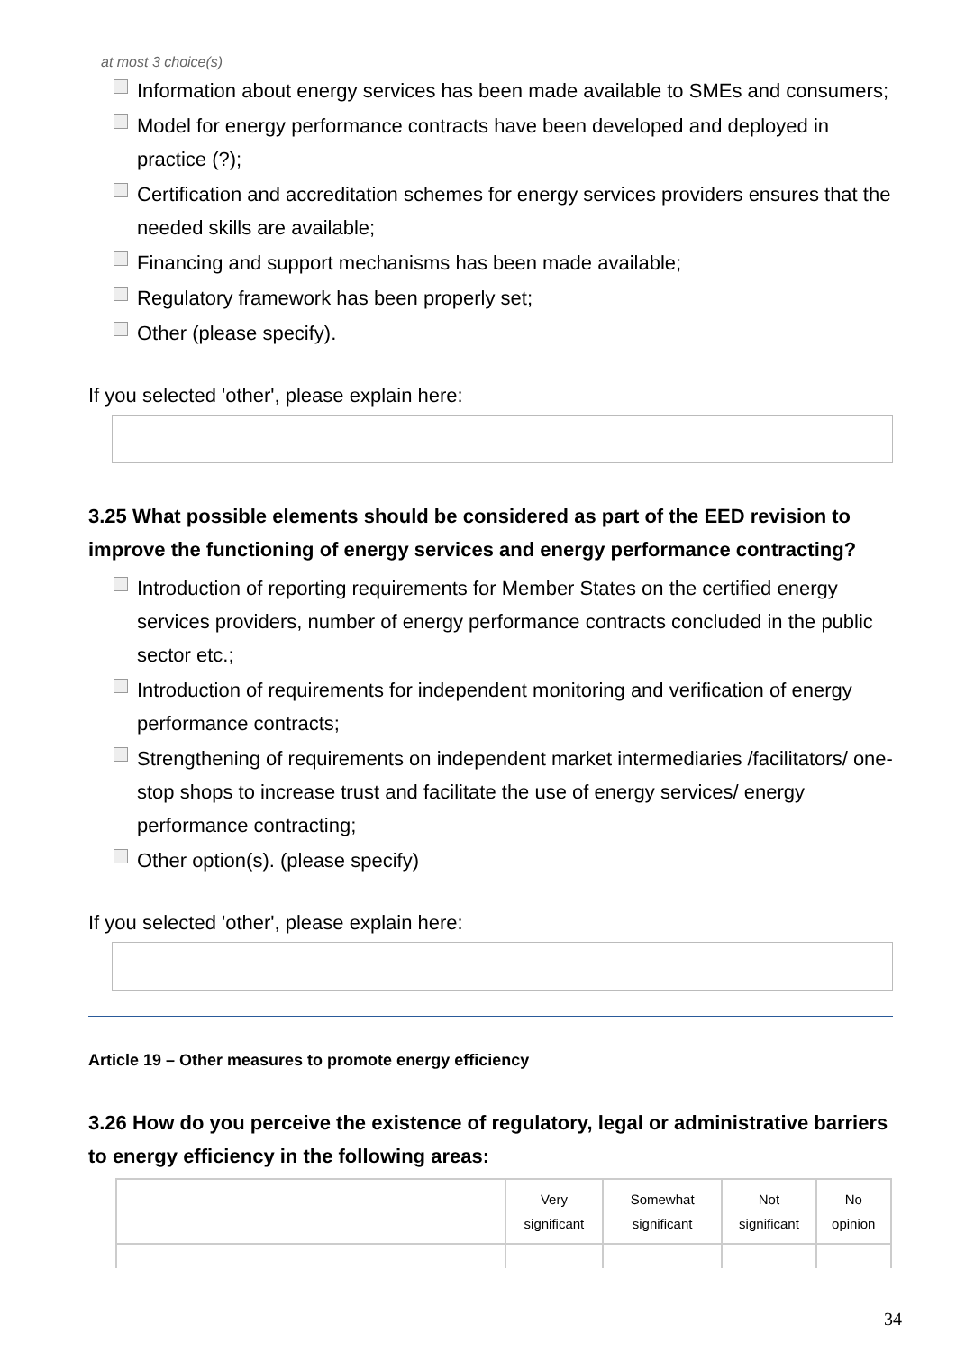at most 3 choice(s)
Information about energy services has been made available to SMEs and consumers;
Model for energy performance contracts have been developed and deployed in practice (?);
Certification and accreditation schemes for energy services providers ensures that the needed skills are available;
Financing and support mechanisms has been made available;
Regulatory framework has been properly set;
Other (please specify).
If you selected 'other', please explain here:
3.25 What possible elements should be considered as part of the EED revision to improve the functioning of energy services and energy performance contracting?
Introduction of reporting requirements for Member States on the certified energy services providers, number of energy performance contracts concluded in the public sector etc.;
Introduction of requirements for independent monitoring and verification of energy performance contracts;
Strengthening of requirements on independent market intermediaries /facilitators/ one-stop shops to increase trust and facilitate the use of energy services/ energy performance contracting;
Other option(s). (please specify)
If you selected 'other', please explain here:
Article 19 – Other measures to promote energy efficiency
3.26 How do you perceive the existence of regulatory, legal or administrative barriers to energy efficiency in the following areas:
| | Very significant | Somewhat significant | Not significant | No opinion |
| --- | --- | --- | --- | --- |
34